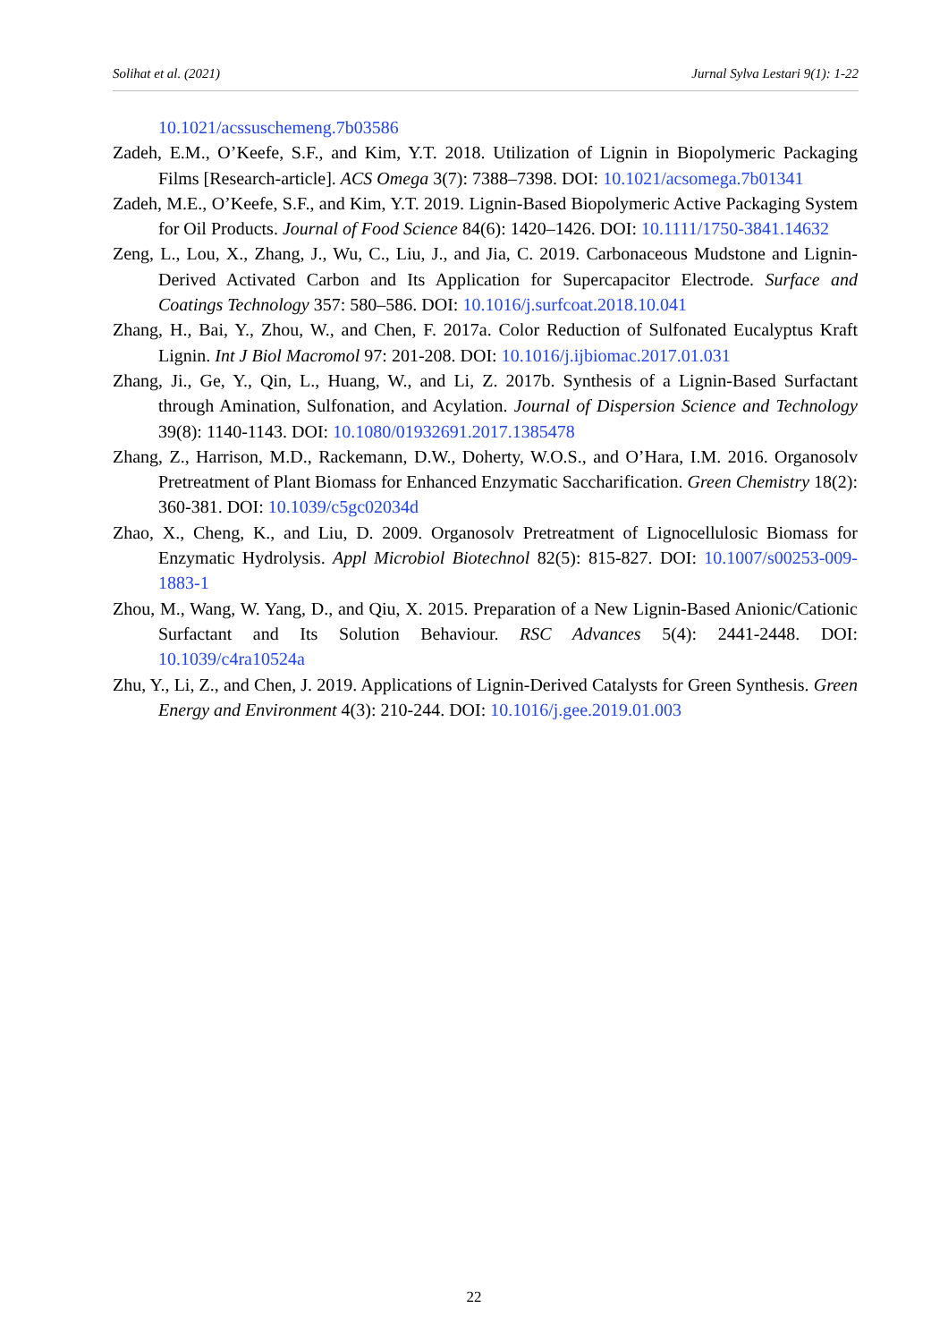Solihat et al. (2021) Jurnal Sylva Lestari 9(1): 1-22
10.1021/acssuschemeng.7b03586
Zadeh, E.M., O’Keefe, S.F., and Kim, Y.T. 2018. Utilization of Lignin in Biopolymeric Packaging Films [Research-article]. ACS Omega 3(7): 7388–7398. DOI: 10.1021/acsomega.7b01341
Zadeh, M.E., O’Keefe, S.F., and Kim, Y.T. 2019. Lignin-Based Biopolymeric Active Packaging System for Oil Products. Journal of Food Science 84(6): 1420–1426. DOI: 10.1111/1750-3841.14632
Zeng, L., Lou, X., Zhang, J., Wu, C., Liu, J., and Jia, C. 2019. Carbonaceous Mudstone and Lignin-Derived Activated Carbon and Its Application for Supercapacitor Electrode. Surface and Coatings Technology 357: 580–586. DOI: 10.1016/j.surfcoat.2018.10.041
Zhang, H., Bai, Y., Zhou, W., and Chen, F. 2017a. Color Reduction of Sulfonated Eucalyptus Kraft Lignin. Int J Biol Macromol 97: 201-208. DOI: 10.1016/j.ijbiomac.2017.01.031
Zhang, Ji., Ge, Y., Qin, L., Huang, W., and Li, Z. 2017b. Synthesis of a Lignin-Based Surfactant through Amination, Sulfonation, and Acylation. Journal of Dispersion Science and Technology 39(8): 1140-1143. DOI: 10.1080/01932691.2017.1385478
Zhang, Z., Harrison, M.D., Rackemann, D.W., Doherty, W.O.S., and O’Hara, I.M. 2016. Organosolv Pretreatment of Plant Biomass for Enhanced Enzymatic Saccharification. Green Chemistry 18(2): 360-381. DOI: 10.1039/c5gc02034d
Zhao, X., Cheng, K., and Liu, D. 2009. Organosolv Pretreatment of Lignocellulosic Biomass for Enzymatic Hydrolysis. Appl Microbiol Biotechnol 82(5): 815-827. DOI: 10.1007/s00253-009-1883-1
Zhou, M., Wang, W. Yang, D., and Qiu, X. 2015. Preparation of a New Lignin-Based Anionic/Cationic Surfactant and Its Solution Behaviour. RSC Advances 5(4): 2441-2448. DOI: 10.1039/c4ra10524a
Zhu, Y., Li, Z., and Chen, J. 2019. Applications of Lignin-Derived Catalysts for Green Synthesis. Green Energy and Environment 4(3): 210-244. DOI: 10.1016/j.gee.2019.01.003
22